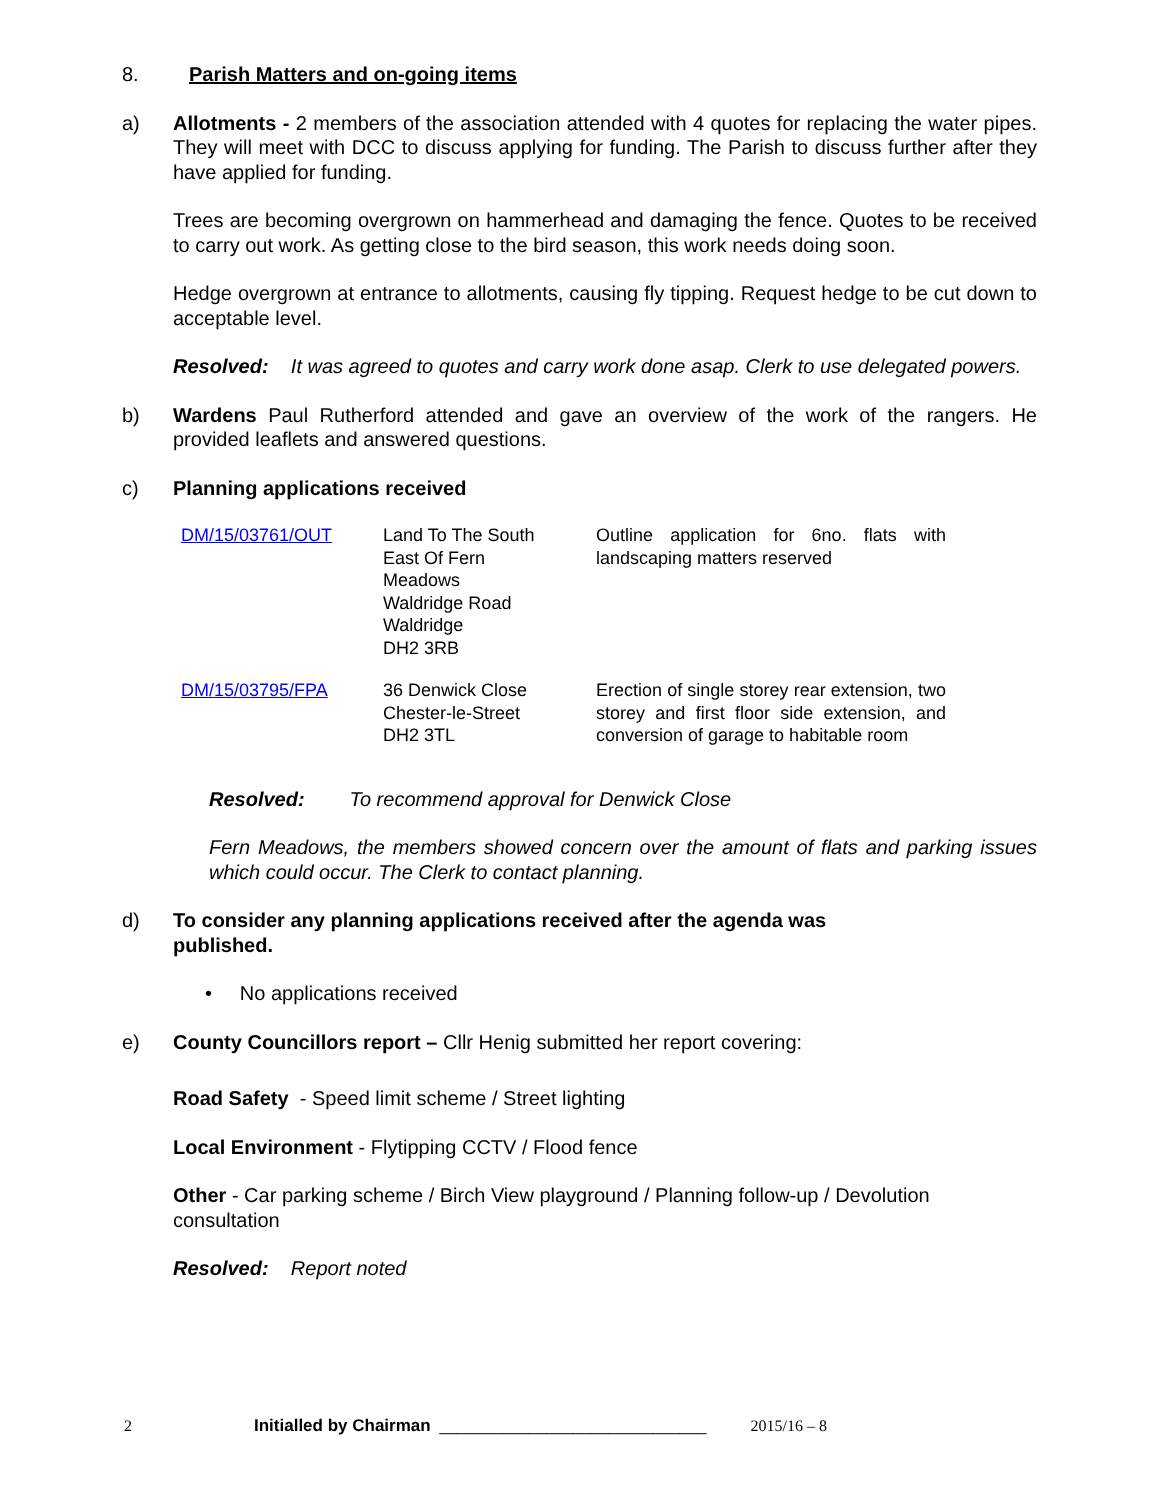8. Parish Matters and on-going items
a) Allotments - 2 members of the association attended with 4 quotes for replacing the water pipes. They will meet with DCC to discuss applying for funding. The Parish to discuss further after they have applied for funding.
Trees are becoming overgrown on hammerhead and damaging the fence. Quotes to be received to carry out work. As getting close to the bird season, this work needs doing soon.
Hedge overgrown at entrance to allotments, causing fly tipping. Request hedge to be cut down to acceptable level.
Resolved: It was agreed to quotes and carry work done asap. Clerk to use delegated powers.
b) Wardens Paul Rutherford attended and gave an overview of the work of the rangers. He provided leaflets and answered questions.
c) Planning applications received
| DM/15/03761/OUT | Land To The South East Of Fern Meadows Waldridge Road Waldridge DH2 3RB | Outline application for 6no. flats with landscaping matters reserved |
| DM/15/03795/FPA | 36 Denwick Close Chester-le-Street DH2 3TL | Erection of single storey rear extension, two storey and first floor side extension, and conversion of garage to habitable room |
Resolved: To recommend approval for Denwick Close
Fern Meadows, the members showed concern over the amount of flats and parking issues which could occur. The Clerk to contact planning.
d) To consider any planning applications received after the agenda was
published.
• No applications received
e) County Councillors report – Cllr Henig submitted her report covering:
Road Safety - Speed limit scheme / Street lighting
Local Environment - Flytipping CCTV / Flood fence
Other - Car parking scheme / Birch View playground / Planning follow-up / Devolution consultation
Resolved: Report noted
2 Initialled by Chairman ______________________________ 2015/16 – 8